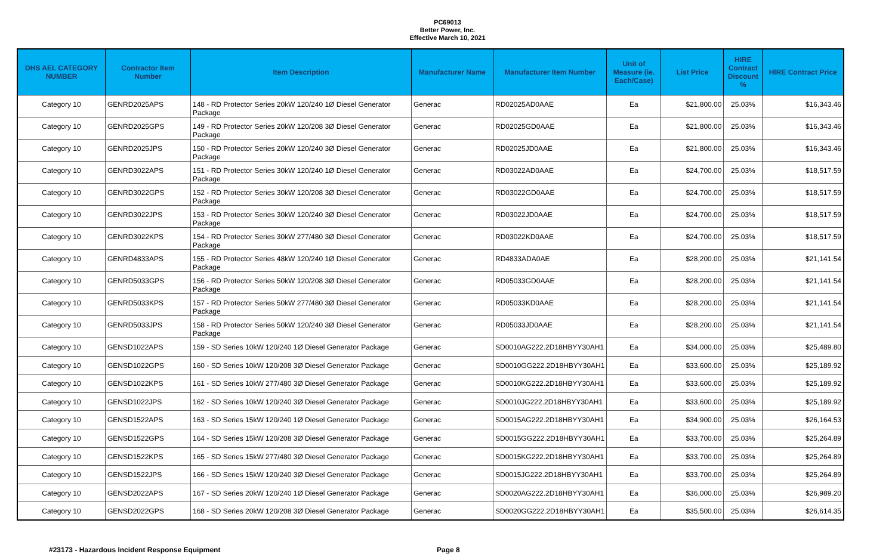PC69013
Better Power, Inc.
Effective March 10, 2021
| DHS AEL CATEGORY NUMBER | Contractor Item Number | Item Description | Manufacturer Name | Manufacturer Item Number | Unit of Measure (ie. Each/Case) | List Price | HIRE Contract Discount % | HIRE Contract Price |
| --- | --- | --- | --- | --- | --- | --- | --- | --- |
| Category 10 | GENRD2025APS | 148 - RD Protector Series 20kW 120/240 1Ø Diesel Generator Package | Generac | RD02025AD0AAE | Ea | $21,800.00 | 25.03% | $16,343.46 |
| Category 10 | GENRD2025GPS | 149 - RD Protector Series 20kW 120/208 3Ø Diesel Generator Package | Generac | RD02025GD0AAE | Ea | $21,800.00 | 25.03% | $16,343.46 |
| Category 10 | GENRD2025JPS | 150 - RD Protector Series 20kW 120/240 3Ø Diesel Generator Package | Generac | RD02025JD0AAE | Ea | $21,800.00 | 25.03% | $16,343.46 |
| Category 10 | GENRD3022APS | 151 - RD Protector Series 30kW 120/240 1Ø Diesel Generator Package | Generac | RD03022AD0AAE | Ea | $24,700.00 | 25.03% | $18,517.59 |
| Category 10 | GENRD3022GPS | 152 - RD Protector Series 30kW 120/208 3Ø Diesel Generator Package | Generac | RD03022GD0AAE | Ea | $24,700.00 | 25.03% | $18,517.59 |
| Category 10 | GENRD3022JPS | 153 - RD Protector Series 30kW 120/240 3Ø Diesel Generator Package | Generac | RD03022JD0AAE | Ea | $24,700.00 | 25.03% | $18,517.59 |
| Category 10 | GENRD3022KPS | 154 - RD Protector Series 30kW 277/480 3Ø Diesel Generator Package | Generac | RD03022KD0AAE | Ea | $24,700.00 | 25.03% | $18,517.59 |
| Category 10 | GENRD4833APS | 155 - RD Protector Series 48kW 120/240 1Ø Diesel Generator Package | Generac | RD4833ADA0AE | Ea | $28,200.00 | 25.03% | $21,141.54 |
| Category 10 | GENRD5033GPS | 156 - RD Protector Series 50kW 120/208 3Ø Diesel Generator Package | Generac | RD05033GD0AAE | Ea | $28,200.00 | 25.03% | $21,141.54 |
| Category 10 | GENRD5033KPS | 157 - RD Protector Series 50kW 277/480 3Ø Diesel Generator Package | Generac | RD05033KD0AAE | Ea | $28,200.00 | 25.03% | $21,141.54 |
| Category 10 | GENRD5033JPS | 158 - RD Protector Series 50kW 120/240 3Ø Diesel Generator Package | Generac | RD05033JD0AAE | Ea | $28,200.00 | 25.03% | $21,141.54 |
| Category 10 | GENSD1022APS | 159 - SD Series 10kW 120/240 1Ø Diesel Generator Package | Generac | SD0010AG222.2D18HBYY30AH1 | Ea | $34,000.00 | 25.03% | $25,489.80 |
| Category 10 | GENSD1022GPS | 160 - SD Series 10kW 120/208 3Ø Diesel Generator Package | Generac | SD0010GG222.2D18HBYY30AH1 | Ea | $33,600.00 | 25.03% | $25,189.92 |
| Category 10 | GENSD1022KPS | 161 - SD Series 10kW 277/480 3Ø Diesel Generator Package | Generac | SD0010KG222.2D18HBYY30AH1 | Ea | $33,600.00 | 25.03% | $25,189.92 |
| Category 10 | GENSD1022JPS | 162 - SD Series 10kW 120/240 3Ø Diesel Generator Package | Generac | SD0010JG222.2D18HBYY30AH1 | Ea | $33,600.00 | 25.03% | $25,189.92 |
| Category 10 | GENSD1522APS | 163 - SD Series 15kW 120/240 1Ø Diesel Generator Package | Generac | SD0015AG222.2D18HBYY30AH1 | Ea | $34,900.00 | 25.03% | $26,164.53 |
| Category 10 | GENSD1522GPS | 164 - SD Series 15kW 120/208 3Ø Diesel Generator Package | Generac | SD0015GG222.2D18HBYY30AH1 | Ea | $33,700.00 | 25.03% | $25,264.89 |
| Category 10 | GENSD1522KPS | 165 - SD Series 15kW 277/480 3Ø Diesel Generator Package | Generac | SD0015KG222.2D18HBYY30AH1 | Ea | $33,700.00 | 25.03% | $25,264.89 |
| Category 10 | GENSD1522JPS | 166 - SD Series 15kW 120/240 3Ø Diesel Generator Package | Generac | SD0015JG222.2D18HBYY30AH1 | Ea | $33,700.00 | 25.03% | $25,264.89 |
| Category 10 | GENSD2022APS | 167 - SD Series 20kW 120/240 1Ø Diesel Generator Package | Generac | SD0020AG222.2D18HBYY30AH1 | Ea | $36,000.00 | 25.03% | $26,989.20 |
| Category 10 | GENSD2022GPS | 168 - SD Series 20kW 120/208 3Ø Diesel Generator Package | Generac | SD0020GG222.2D18HBYY30AH1 | Ea | $35,500.00 | 25.03% | $26,614.35 |
#23173 - Hazardous Incident Response Equipment Page 8